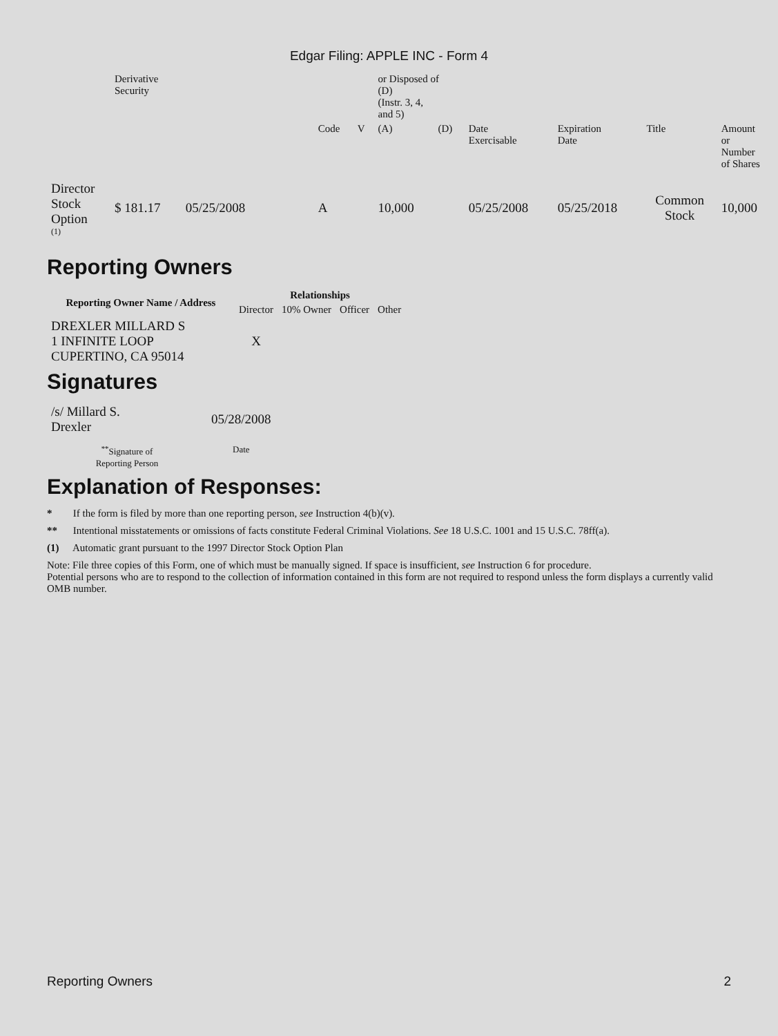Edgar Filing: APPLE INC - Form 4
| | Derivative Security | | | | or Disposed of (D) (Instr. 3, 4, and 5) | | | | | |
| | | | Code | V | (A) | (D) | Date Exercisable | Expiration Date | Title | Amount or Number of Shares |
| Director Stock Option <sup>(1)</sup> | $ 181.17 | 05/25/2008 | A | | 10,000 | | 05/25/2008 | 05/25/2018 | Common Stock | 10,000 |
Reporting Owners
| Reporting Owner Name / Address | Relationships | | | |
| --- | --- | --- | --- | --- |
| | Director | 10% Owner | Officer | Other |
| DREXLER MILLARD S 1 INFINITE LOOP CUPERTINO, CA 95014 | X | | | |
Signatures
| /s/ Millard S. Drexler | 05/28/2008 |
| <sup>**</sup> Signature of Reporting Person | Date |
Explanation of Responses:
* If the form is filed by more than one reporting person, see Instruction 4(b)(v).
** Intentional misstatements or omissions of facts constitute Federal Criminal Violations. See 18 U.S.C. 1001 and 15 U.S.C. 78ff(a).
(1) Automatic grant pursuant to the 1997 Director Stock Option Plan
Note: File three copies of this Form, one of which must be manually signed. If space is insufficient, see Instruction 6 for procedure.
Potential persons who are to respond to the collection of information contained in this form are not required to respond unless the form displays a currently valid OMB number.
Reporting Owners 2